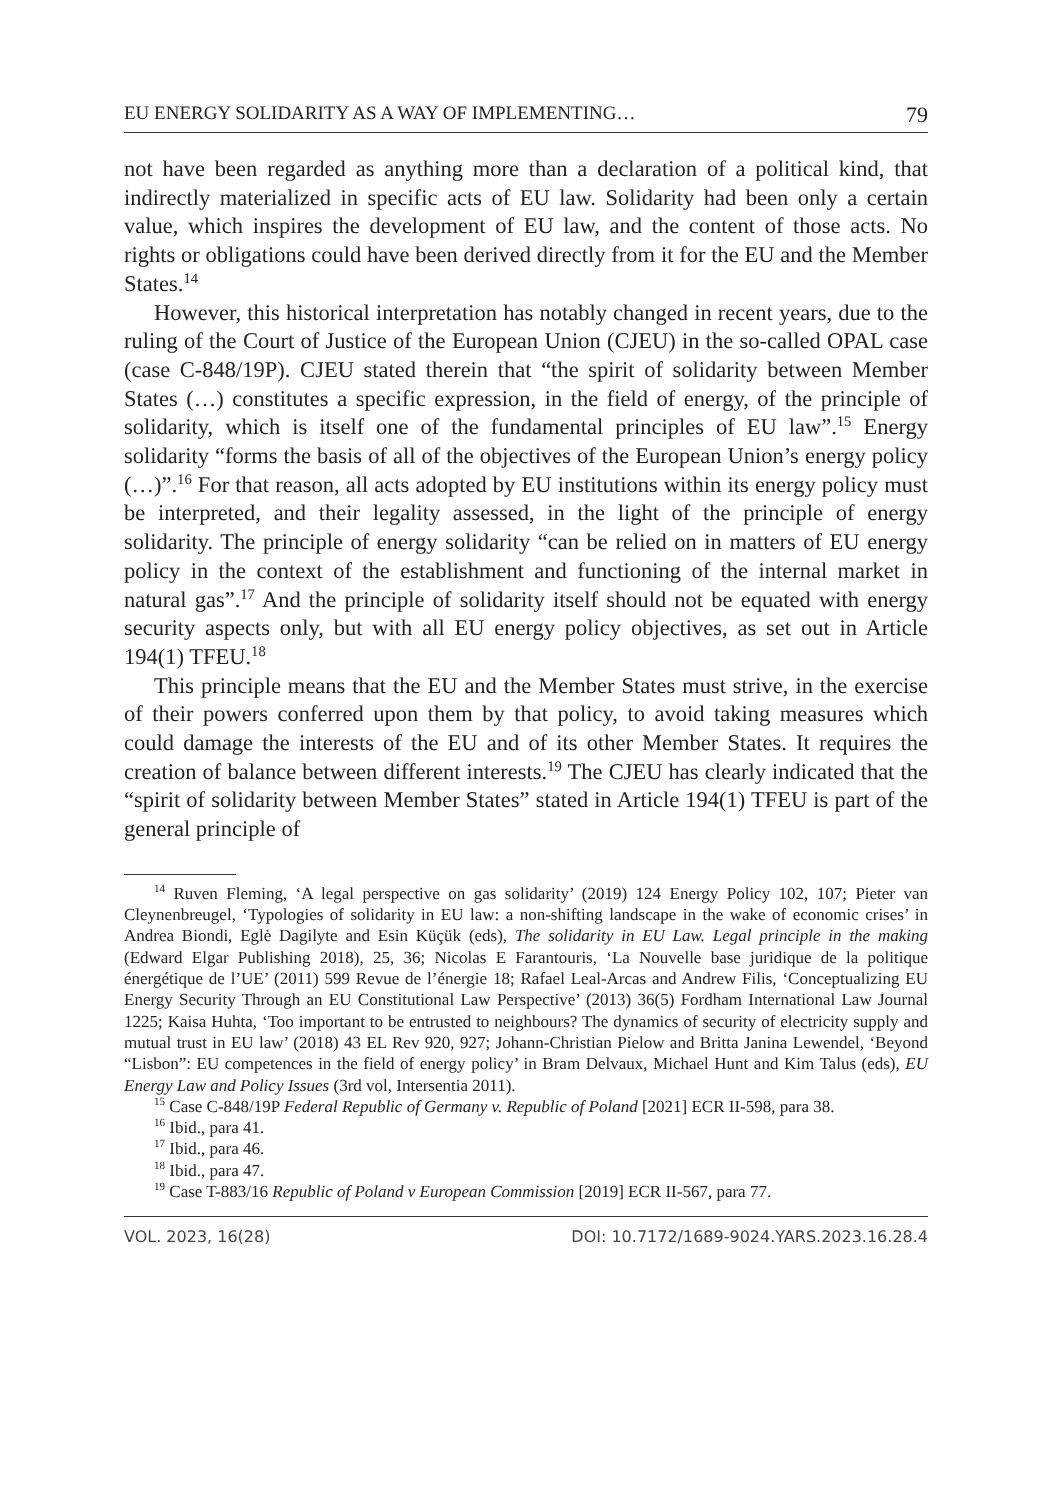EU ENERGY SOLIDARITY AS A WAY OF IMPLEMENTING… 79
not have been regarded as anything more than a declaration of a political kind, that indirectly materialized in specific acts of EU law. Solidarity had been only a certain value, which inspires the development of EU law, and the content of those acts. No rights or obligations could have been derived directly from it for the EU and the Member States.<sup>14</sup>
However, this historical interpretation has notably changed in recent years, due to the ruling of the Court of Justice of the European Union (CJEU) in the so-called OPAL case (case C-848/19P). CJEU stated therein that “the spirit of solidarity between Member States (…) constitutes a specific expression, in the field of energy, of the principle of solidarity, which is itself one of the fundamental principles of EU law”.<sup>15</sup> Energy solidarity “forms the basis of all of the objectives of the European Union’s energy policy (…)”.<sup>16</sup> For that reason, all acts adopted by EU institutions within its energy policy must be interpreted, and their legality assessed, in the light of the principle of energy solidarity. The principle of energy solidarity “can be relied on in matters of EU energy policy in the context of the establishment and functioning of the internal market in natural gas”.<sup>17</sup> And the principle of solidarity itself should not be equated with energy security aspects only, but with all EU energy policy objectives, as set out in Article 194(1) TFEU.<sup>18</sup>
This principle means that the EU and the Member States must strive, in the exercise of their powers conferred upon them by that policy, to avoid taking measures which could damage the interests of the EU and of its other Member States. It requires the creation of balance between different interests.<sup>19</sup> The CJEU has clearly indicated that the “spirit of solidarity between Member States” stated in Article 194(1) TFEU is part of the general principle of
<sup>14</sup> Ruven Fleming, ‘A legal perspective on gas solidarity’ (2019) 124 Energy Policy 102, 107; Pieter van Cleynenbreugel, ‘Typologies of solidarity in EU law: a non-shifting landscape in the wake of economic crises’ in Andrea Biondi, Eglė Dagilyte and Esin Küçük (eds), The solidarity in EU Law. Legal principle in the making (Edward Elgar Publishing 2018), 25, 36; Nicolas E Farantouris, ‘La Nouvelle base juridique de la politique énergétique de l’UE’ (2011) 599 Revue de l’énergie 18; Rafael Leal-Arcas and Andrew Filis, ‘Conceptualizing EU Energy Security Through an EU Constitutional Law Perspective’ (2013) 36(5) Fordham International Law Journal 1225; Kaisa Huhta, ‘Too important to be entrusted to neighbours? The dynamics of security of electricity supply and mutual trust in EU law’ (2018) 43 EL Rev 920, 927; Johann-Christian Pielow and Britta Janina Lewendel, ‘Beyond “Lisbon”: EU competences in the field of energy policy’ in Bram Delvaux, Michael Hunt and Kim Talus (eds), EU Energy Law and Policy Issues (3rd vol, Intersentia 2011).
<sup>15</sup> Case C-848/19P Federal Republic of Germany v. Republic of Poland [2021] ECR II-598, para 38.
<sup>16</sup> Ibid., para 41.
<sup>17</sup> Ibid., para 46.
<sup>18</sup> Ibid., para 47.
<sup>19</sup> Case T-883/16 Republic of Poland v European Commission [2019] ECR II-567, para 77.
VOL. 2023, 16(28) DOI: 10.7172/1689-9024.YARS.2023.16.28.4